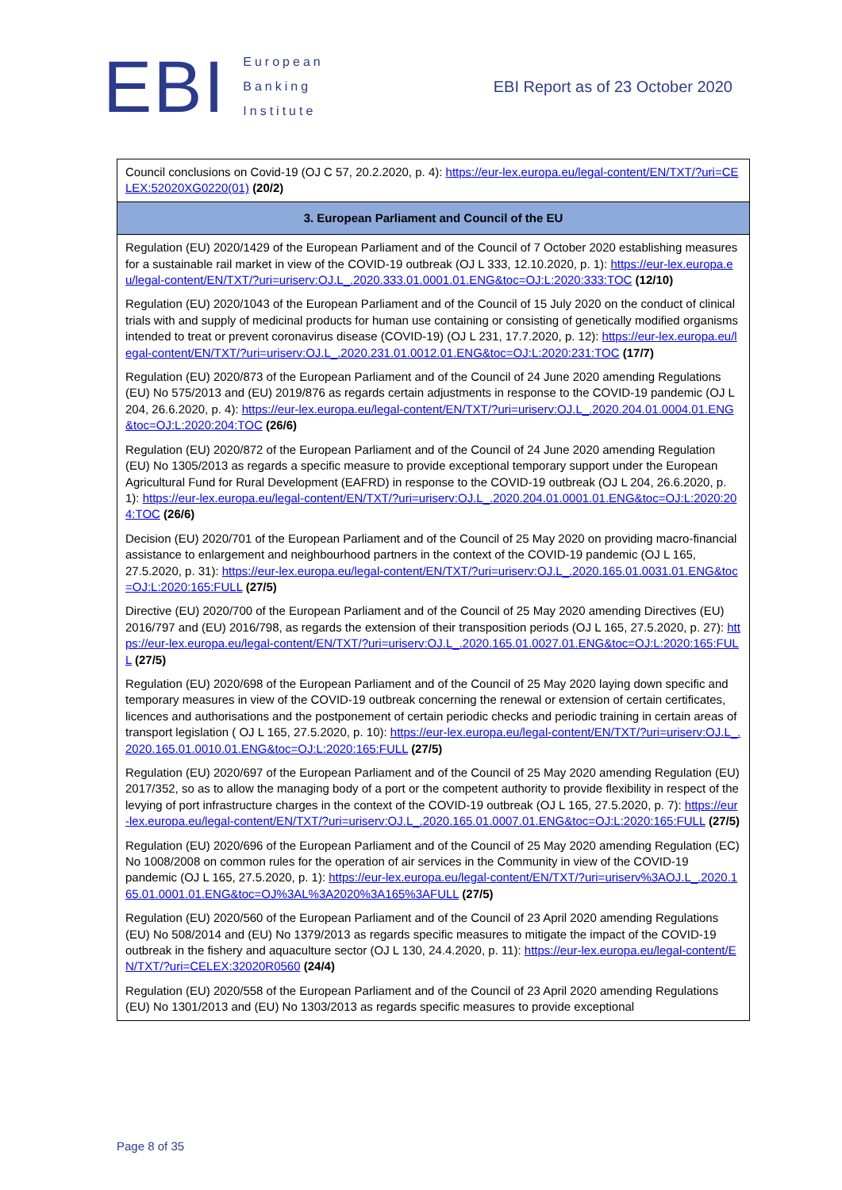EBI
European
Banking
Institute
EBI Report as of 23 October 2020
| Council conclusions on Covid-19 (OJ C 57, 20.2.2020, p. 4): https://eur-lex.europa.eu/legal-content/EN/TXT/?uri=CELEX:52020XG0220(01) (20/2) |
| 3. European Parliament and Council of the EU |
| Regulation (EU) 2020/1429 of the European Parliament and of the Council of 7 October 2020 establishing measures for a sustainable rail market in view of the COVID-19 outbreak (OJ L 333, 12.10.2020, p. 1): https://eur-lex.europa.eu/legal-content/EN/TXT/?uri=uriserv:OJ.L_.2020.333.01.0001.01.ENG&toc=OJ:L:2020:333:TOC (12/10) Regulation (EU) 2020/1043 of the European Parliament and of the Council of 15 July 2020 on the conduct of clinical trials with and supply of medicinal products for human use containing or consisting of genetically modified organisms intended to treat or prevent coronavirus disease (COVID-19) (OJ L 231, 17.7.2020, p. 12): https://eur-lex.europa.eu/legal-content/EN/TXT/?uri=uriserv:OJ.L_.2020.231.01.0012.01.ENG&toc=OJ:L:2020:231:TOC (17/7) Regulation (EU) 2020/873 of the European Parliament and of the Council of 24 June 2020 amending Regulations (EU) No 575/2013 and (EU) 2019/876 as regards certain adjustments in response to the COVID-19 pandemic (OJ L 204, 26.6.2020, p. 4): https://eur-lex.europa.eu/legal-content/EN/TXT/?uri=uriserv:OJ.L_.2020.204.01.0004.01.ENG&toc=OJ:L:2020:204:TOC (26/6) Regulation (EU) 2020/872 of the European Parliament and of the Council of 24 June 2020 amending Regulation (EU) No 1305/2013 as regards a specific measure to provide exceptional temporary support under the European Agricultural Fund for Rural Development (EAFRD) in response to the COVID-19 outbreak (OJ L 204, 26.6.2020, p. 1): https://eur-lex.europa.eu/legal-content/EN/TXT/?uri=uriserv:OJ.L_.2020.204.01.0001.01.ENG&toc=OJ:L:2020:204:TOC (26/6) Decision (EU) 2020/701 of the European Parliament and of the Council of 25 May 2020 on providing macro-financial assistance to enlargement and neighbourhood partners in the context of the COVID-19 pandemic (OJ L 165, 27.5.2020, p. 31): https://eur-lex.europa.eu/legal-content/EN/TXT/?uri=uriserv:OJ.L_.2020.165.01.0031.01.ENG&toc=OJ:L:2020:165:FULL (27/5) Directive (EU) 2020/700 of the European Parliament and of the Council of 25 May 2020 amending Directives (EU) 2016/797 and (EU) 2016/798, as regards the extension of their transposition periods (OJ L 165, 27.5.2020, p. 27): https://eur-lex.europa.eu/legal-content/EN/TXT/?uri=uriserv:OJ.L_.2020.165.01.0027.01.ENG&toc=OJ:L:2020:165:FULL (27/5) Regulation (EU) 2020/698 of the European Parliament and of the Council of 25 May 2020 laying down specific and temporary measures in view of the COVID-19 outbreak concerning the renewal or extension of certain certificates, licences and authorisations and the postponement of certain periodic checks and periodic training in certain areas of transport legislation ( OJ L 165, 27.5.2020, p. 10): https://eur-lex.europa.eu/legal-content/EN/TXT/?uri=uriserv:OJ.L_.2020.165.01.0010.01.ENG&toc=OJ:L:2020:165:FULL (27/5) Regulation (EU) 2020/697 of the European Parliament and of the Council of 25 May 2020 amending Regulation (EU) 2017/352, so as to allow the managing body of a port or the competent authority to provide flexibility in respect of the levying of port infrastructure charges in the context of the COVID-19 outbreak (OJ L 165, 27.5.2020, p. 7): https://eur-lex.europa.eu/legal-content/EN/TXT/?uri=uriserv:OJ.L_.2020.165.01.0007.01.ENG&toc=OJ:L:2020:165:FULL (27/5) Regulation (EU) 2020/696 of the European Parliament and of the Council of 25 May 2020 amending Regulation (EC) No 1008/2008 on common rules for the operation of air services in the Community in view of the COVID-19 pandemic (OJ L 165, 27.5.2020, p. 1): https://eur-lex.europa.eu/legal-content/EN/TXT/?uri=uriserv%3AOJ.L_.2020.165.01.0001.01.ENG&toc=OJ%3AL%3A2020%3A165%3AFULL (27/5) Regulation (EU) 2020/560 of the European Parliament and of the Council of 23 April 2020 amending Regulations (EU) No 508/2014 and (EU) No 1379/2013 as regards specific measures to mitigate the impact of the COVID-19 outbreak in the fishery and aquaculture sector (OJ L 130, 24.4.2020, p. 11): https://eur-lex.europa.eu/legal-content/EN/TXT/?uri=CELEX:32020R0560 (24/4) Regulation (EU) 2020/558 of the European Parliament and of the Council of 23 April 2020 amending Regulations (EU) No 1301/2013 and (EU) No 1303/2013 as regards specific measures to provide exceptional |
Page 8 of 35